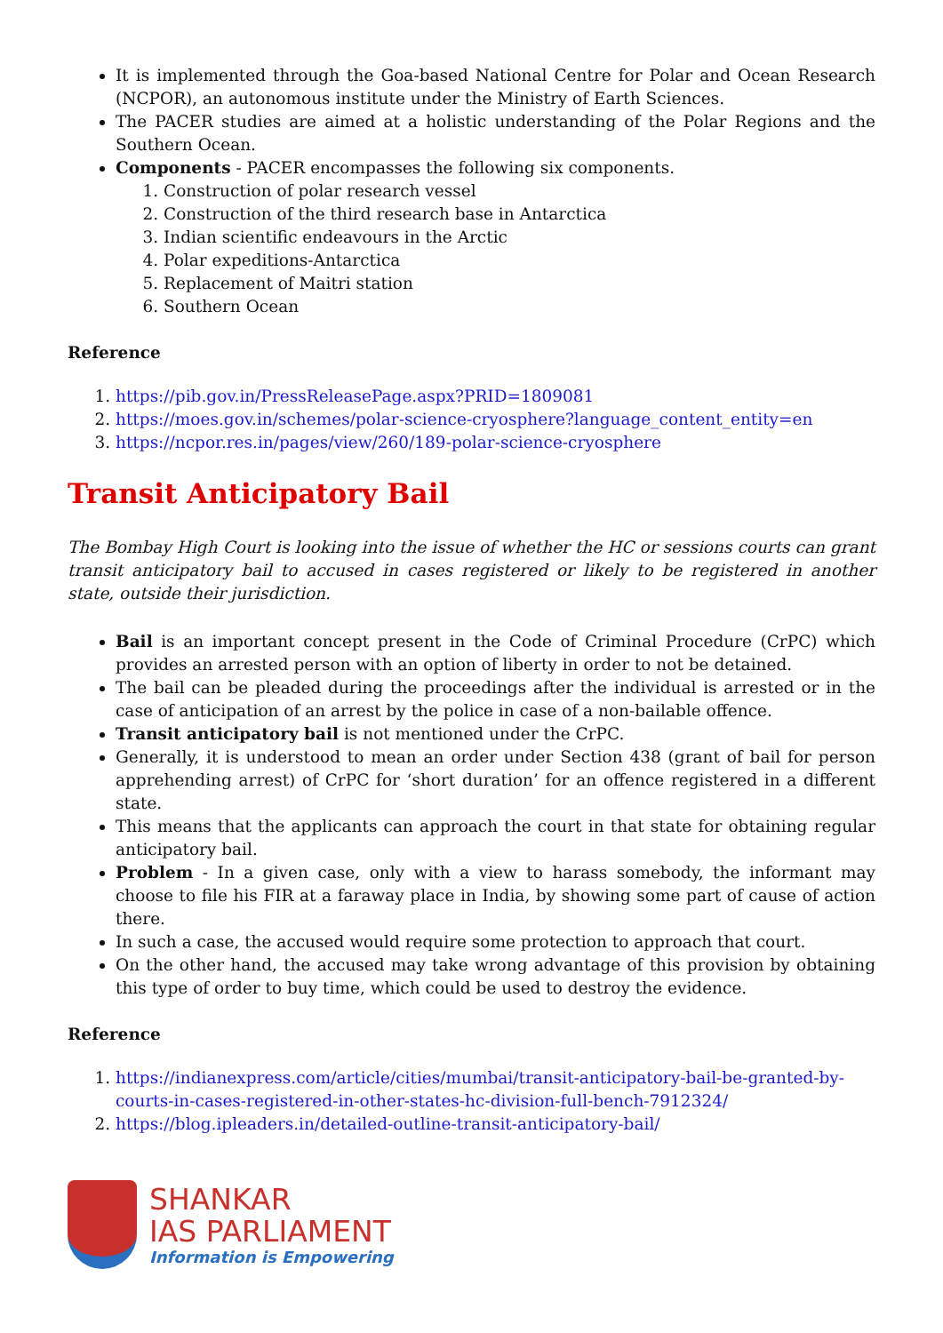It is implemented through the Goa-based National Centre for Polar and Ocean Research (NCPOR), an autonomous institute under the Ministry of Earth Sciences.
The PACER studies are aimed at a holistic understanding of the Polar Regions and the Southern Ocean.
Components - PACER encompasses the following six components.
1. Construction of polar research vessel
2. Construction of the third research base in Antarctica
3. Indian scientific endeavours in the Arctic
4. Polar expeditions-Antarctica
5. Replacement of Maitri station
6. Southern Ocean
Reference
1. https://pib.gov.in/PressReleasePage.aspx?PRID=1809081
2. https://moes.gov.in/schemes/polar-science-cryosphere?language_content_entity=en
3. https://ncpor.res.in/pages/view/260/189-polar-science-cryosphere
Transit Anticipatory Bail
The Bombay High Court is looking into the issue of whether the HC or sessions courts can grant transit anticipatory bail to accused in cases registered or likely to be registered in another state, outside their jurisdiction.
Bail is an important concept present in the Code of Criminal Procedure (CrPC) which provides an arrested person with an option of liberty in order to not be detained.
The bail can be pleaded during the proceedings after the individual is arrested or in the case of anticipation of an arrest by the police in case of a non-bailable offence.
Transit anticipatory bail is not mentioned under the CrPC.
Generally, it is understood to mean an order under Section 438 (grant of bail for person apprehending arrest) of CrPC for ‘short duration’ for an offence registered in a different state.
This means that the applicants can approach the court in that state for obtaining regular anticipatory bail.
Problem - In a given case, only with a view to harass somebody, the informant may choose to file his FIR at a faraway place in India, by showing some part of cause of action there.
In such a case, the accused would require some protection to approach that court.
On the other hand, the accused may take wrong advantage of this provision by obtaining this type of order to buy time, which could be used to destroy the evidence.
Reference
1. https://indianexpress.com/article/cities/mumbai/transit-anticipatory-bail-be-granted-by-courts-in-cases-registered-in-other-states-hc-division-full-bench-7912324/
2. https://blog.ipleaders.in/detailed-outline-transit-anticipatory-bail/
SHANKAR
IAS PARLIAMENT
Information is Empowering